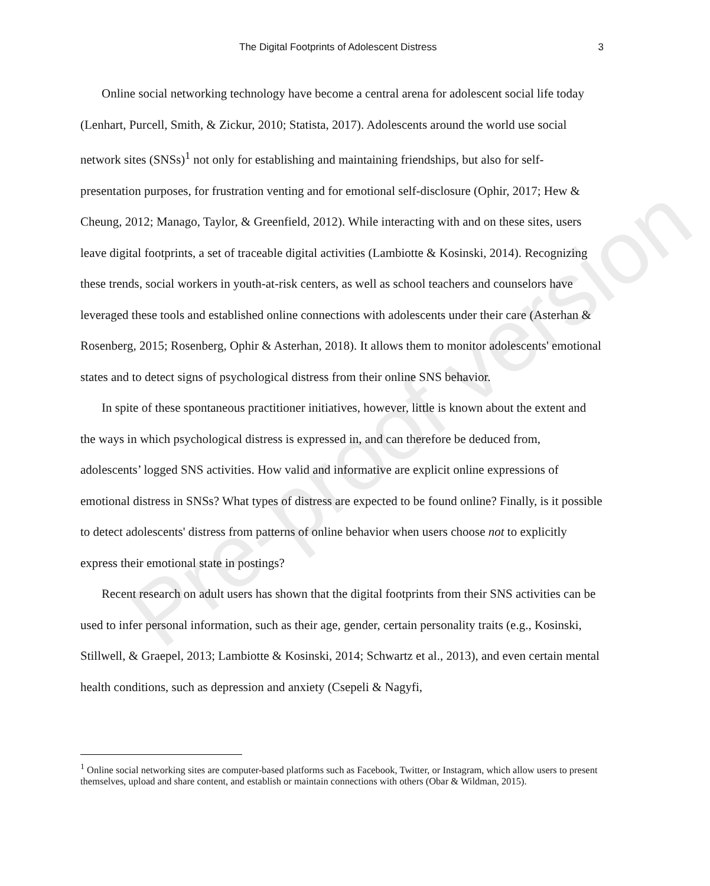Pre-proof version
The Digital Footprints of Adolescent Distress 3
Online social networking technology have become a central arena for adolescent social life today (Lenhart, Purcell, Smith, & Zickur, 2010; Statista, 2017). Adolescents around the world use social network sites (SNSs)<sup>1</sup> not only for establishing and maintaining friendships, but also for self-presentation purposes, for frustration venting and for emotional self-disclosure (Ophir, 2017; Hew & Cheung, 2012; Manago, Taylor, & Greenfield, 2012). While interacting with and on these sites, users leave digital footprints, a set of traceable digital activities (Lambiotte & Kosinski, 2014). Recognizing these trends, social workers in youth-at-risk centers, as well as school teachers and counselors have leveraged these tools and established online connections with adolescents under their care (Asterhan & Rosenberg, 2015; Rosenberg, Ophir & Asterhan, 2018). It allows them to monitor adolescents' emotional states and to detect signs of psychological distress from their online SNS behavior.
In spite of these spontaneous practitioner initiatives, however, little is known about the extent and the ways in which psychological distress is expressed in, and can therefore be deduced from, adolescents’ logged SNS activities. How valid and informative are explicit online expressions of emotional distress in SNSs? What types of distress are expected to be found online? Finally, is it possible to detect adolescents' distress from patterns of online behavior when users choose not to explicitly express their emotional state in postings?
Recent research on adult users has shown that the digital footprints from their SNS activities can be used to infer personal information, such as their age, gender, certain personality traits (e.g., Kosinski, Stillwell, & Graepel, 2013; Lambiotte & Kosinski, 2014; Schwartz et al., 2013), and even certain mental health conditions, such as depression and anxiety (Csepeli & Nagyfi,
<sup>1</sup> Online social networking sites are computer-based platforms such as Facebook, Twitter, or Instagram, which allow users to present themselves, upload and share content, and establish or maintain connections with others (Obar & Wildman, 2015).